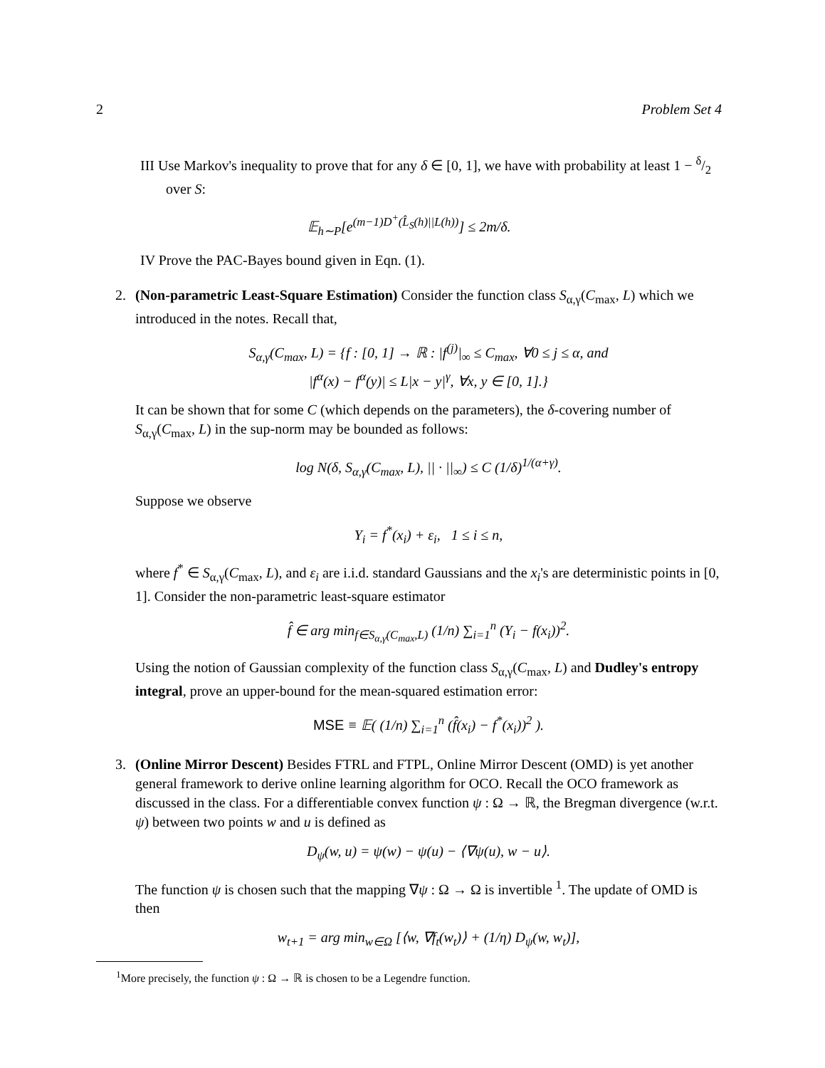2 Problem Set 4
III Use Markov's inequality to prove that for any δ ∈ [0, 1], we have with probability at least 1 − δ/2 over S:
𝔼<sub>h∼P</sub>[e<sup>(m−1)D<sup>+</sup>(L̂<sub>S</sub>(h)||L(h))</sup>] ≤ 2m/δ.
IV Prove the PAC-Bayes bound given in Eqn. (1).
2. (Non-parametric Least-Square Estimation) Consider the function class S<sub>α,γ</sub>(C<sub>max</sub>, L) which we introduced in the notes. Recall that,
S<sub>α,γ</sub>(C<sub>max</sub>, L) = {f : [0, 1] → ℝ : |f<sup>(j)</sup>|<sub>∞</sub> ≤ C<sub>max</sub>, ∀0 ≤ j ≤ α, and
|f<sup>α</sup>(x) − f<sup>α</sup>(y)| ≤ L|x − y|<sup>γ</sup>, ∀x, y ∈ [0, 1].}
It can be shown that for some C (which depends on the parameters), the δ-covering number of S<sub>α,γ</sub>(C<sub>max</sub>, L) in the sup-norm may be bounded as follows:
log N(δ, S<sub>α,γ</sub>(C<sub>max</sub>, L), || · ||<sub>∞</sub>) ≤ C (1/δ)<sup>1/(α+γ)</sup>.
Suppose we observe
Y<sub>i</sub> = f<sup>*</sup>(x<sub>i</sub>) + ε<sub>i</sub>, 1 ≤ i ≤ n,
where f<sup>*</sup> ∈ S<sub>α,γ</sub>(C<sub>max</sub>, L), and ε<sub>i</sub> are i.i.d. standard Gaussians and the x<sub>i</sub>'s are deterministic points in [0, 1]. Consider the non-parametric least-square estimator
f̂ ∈ arg min<sub>f∈S<sub>α,γ</sub>(C<sub>max</sub>,L)</sub> (1/n) ∑<sub>i=1</sub><sup>n</sup> (Y<sub>i</sub> − f(x<sub>i</sub>))<sup>2</sup>.
Using the notion of Gaussian complexity of the function class S<sub>α,γ</sub>(C<sub>max</sub>, L) and Dudley's entropy integral, prove an upper-bound for the mean-squared estimation error:
MSE ≡ 𝔼( (1/n) ∑<sub>i=1</sub><sup>n</sup> (f̂(x<sub>i</sub>) − f<sup>*</sup>(x<sub>i</sub>))<sup>2</sup> ).
3. (Online Mirror Descent) Besides FTRL and FTPL, Online Mirror Descent (OMD) is yet another general framework to derive online learning algorithm for OCO. Recall the OCO framework as discussed in the class. For a differentiable convex function ψ : Ω → ℝ, the Bregman divergence (w.r.t. ψ) between two points w and u is defined as
D<sub>ψ</sub>(w, u) = ψ(w) − ψ(u) − ⟨∇ψ(u), w − u⟩.
The function ψ is chosen such that the mapping ∇ψ : Ω → Ω is invertible <sup>1</sup>. The update of OMD is then
w<sub>t+1</sub> = arg min<sub>w∈Ω</sub> [⟨w, ∇f<sub>t</sub>(w<sub>t</sub>)⟩ + (1/η) D<sub>ψ</sub>(w, w<sub>t</sub>)],
<sup>1</sup> More precisely, the function ψ : Ω → ℝ is chosen to be a Legendre function.